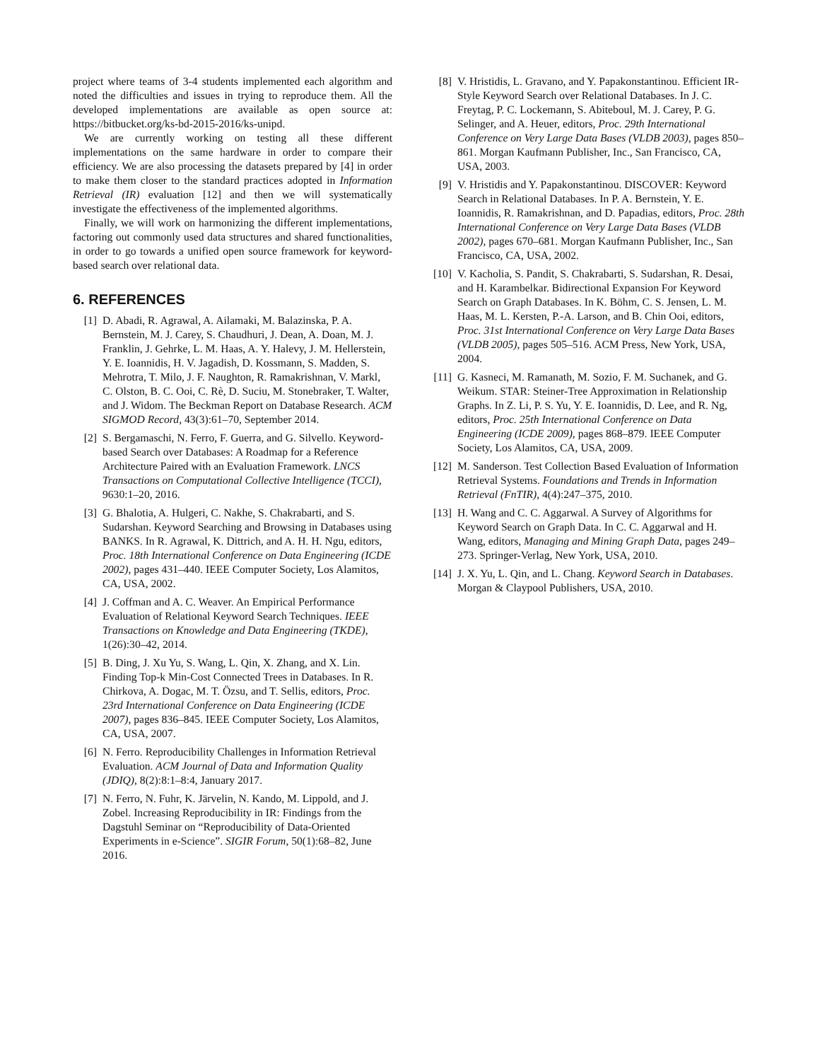project where teams of 3-4 students implemented each algorithm and noted the difficulties and issues in trying to reproduce them. All the developed implementations are available as open source at: https://bitbucket.org/ks-bd-2015-2016/ks-unipd.
We are currently working on testing all these different implementations on the same hardware in order to compare their efficiency. We are also processing the datasets prepared by [4] in order to make them closer to the standard practices adopted in Information Retrieval (IR) evaluation [12] and then we will systematically investigate the effectiveness of the implemented algorithms.
Finally, we will work on harmonizing the different implementations, factoring out commonly used data structures and shared functionalities, in order to go towards a unified open source framework for keyword-based search over relational data.
6. REFERENCES
[1] D. Abadi, R. Agrawal, A. Ailamaki, M. Balazinska, P. A. Bernstein, M. J. Carey, S. Chaudhuri, J. Dean, A. Doan, M. J. Franklin, J. Gehrke, L. M. Haas, A. Y. Halevy, J. M. Hellerstein, Y. E. Ioannidis, H. V. Jagadish, D. Kossmann, S. Madden, S. Mehrotra, T. Milo, J. F. Naughton, R. Ramakrishnan, V. Markl, C. Olston, B. C. Ooi, C. Rè, D. Suciu, M. Stonebraker, T. Walter, and J. Widom. The Beckman Report on Database Research. ACM SIGMOD Record, 43(3):61–70, September 2014.
[2] S. Bergamaschi, N. Ferro, F. Guerra, and G. Silvello. Keyword-based Search over Databases: A Roadmap for a Reference Architecture Paired with an Evaluation Framework. LNCS Transactions on Computational Collective Intelligence (TCCI), 9630:1–20, 2016.
[3] G. Bhalotia, A. Hulgeri, C. Nakhe, S. Chakrabarti, and S. Sudarshan. Keyword Searching and Browsing in Databases using BANKS. In R. Agrawal, K. Dittrich, and A. H. H. Ngu, editors, Proc. 18th International Conference on Data Engineering (ICDE 2002), pages 431–440. IEEE Computer Society, Los Alamitos, CA, USA, 2002.
[4] J. Coffman and A. C. Weaver. An Empirical Performance Evaluation of Relational Keyword Search Techniques. IEEE Transactions on Knowledge and Data Engineering (TKDE), 1(26):30–42, 2014.
[5] B. Ding, J. Xu Yu, S. Wang, L. Qin, X. Zhang, and X. Lin. Finding Top-k Min-Cost Connected Trees in Databases. In R. Chirkova, A. Dogac, M. T. Özsu, and T. Sellis, editors, Proc. 23rd International Conference on Data Engineering (ICDE 2007), pages 836–845. IEEE Computer Society, Los Alamitos, CA, USA, 2007.
[6] N. Ferro. Reproducibility Challenges in Information Retrieval Evaluation. ACM Journal of Data and Information Quality (JDIQ), 8(2):8:1–8:4, January 2017.
[7] N. Ferro, N. Fuhr, K. Järvelin, N. Kando, M. Lippold, and J. Zobel. Increasing Reproducibility in IR: Findings from the Dagstuhl Seminar on “Reproducibility of Data-Oriented Experiments in e-Science”. SIGIR Forum, 50(1):68–82, June 2016.
[8] V. Hristidis, L. Gravano, and Y. Papakonstantinou. Efficient IR-Style Keyword Search over Relational Databases. In J. C. Freytag, P. C. Lockemann, S. Abiteboul, M. J. Carey, P. G. Selinger, and A. Heuer, editors, Proc. 29th International Conference on Very Large Data Bases (VLDB 2003), pages 850–861. Morgan Kaufmann Publisher, Inc., San Francisco, CA, USA, 2003.
[9] V. Hristidis and Y. Papakonstantinou. DISCOVER: Keyword Search in Relational Databases. In P. A. Bernstein, Y. E. Ioannidis, R. Ramakrishnan, and D. Papadias, editors, Proc. 28th International Conference on Very Large Data Bases (VLDB 2002), pages 670–681. Morgan Kaufmann Publisher, Inc., San Francisco, CA, USA, 2002.
[10] V. Kacholia, S. Pandit, S. Chakrabarti, S. Sudarshan, R. Desai, and H. Karambelkar. Bidirectional Expansion For Keyword Search on Graph Databases. In K. Böhm, C. S. Jensen, L. M. Haas, M. L. Kersten, P.-A. Larson, and B. Chin Ooi, editors, Proc. 31st International Conference on Very Large Data Bases (VLDB 2005), pages 505–516. ACM Press, New York, USA, 2004.
[11] G. Kasneci, M. Ramanath, M. Sozio, F. M. Suchanek, and G. Weikum. STAR: Steiner-Tree Approximation in Relationship Graphs. In Z. Li, P. S. Yu, Y. E. Ioannidis, D. Lee, and R. Ng, editors, Proc. 25th International Conference on Data Engineering (ICDE 2009), pages 868–879. IEEE Computer Society, Los Alamitos, CA, USA, 2009.
[12] M. Sanderson. Test Collection Based Evaluation of Information Retrieval Systems. Foundations and Trends in Information Retrieval (FnTIR), 4(4):247–375, 2010.
[13] H. Wang and C. C. Aggarwal. A Survey of Algorithms for Keyword Search on Graph Data. In C. C. Aggarwal and H. Wang, editors, Managing and Mining Graph Data, pages 249–273. Springer-Verlag, New York, USA, 2010.
[14] J. X. Yu, L. Qin, and L. Chang. Keyword Search in Databases. Morgan & Claypool Publishers, USA, 2010.